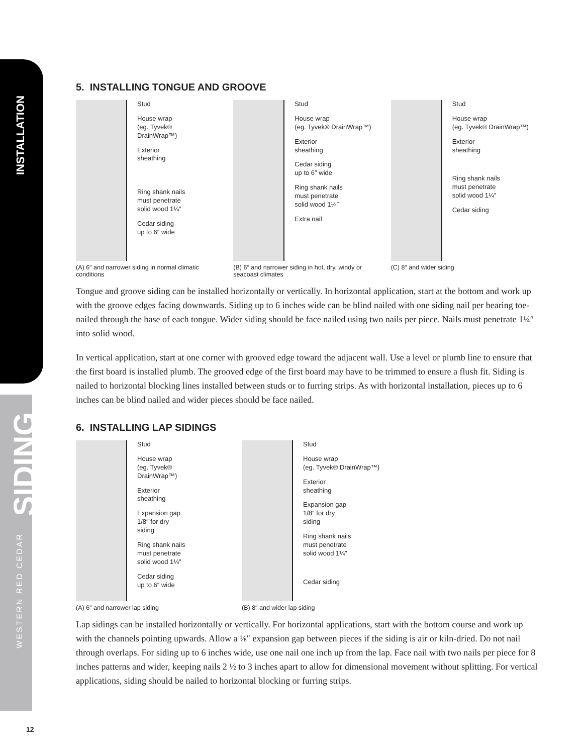INSTALLATION
WESTERN RED CEDAR
SIDING
12
5. INSTALLING TONGUE AND GROOVE
Stud
House wrap
(eg. Tyvek®
DrainWrap™)
Exterior
sheathing
Ring shank nails
must penetrate
solid wood 1¼″
Cedar siding
up to 6″ wide
(A) 6″ and narrower siding in normal climatic conditions
Stud
House wrap
(eg. Tyvek® DrainWrap™)
Exterior
sheathing
Cedar siding
up to 6″ wide
Ring shank nails
must penetrate
solid wood 1¼″
Extra nail
(B) 6″ and narrower siding in hot, dry, windy or seacoast climates
Stud
House wrap
(eg. Tyvek® DrainWrap™)
Exterior
sheathing
Ring shank nails
must penetrate
solid wood 1¼″
Cedar siding
(C) 8″ and wider siding
Tongue and groove siding can be installed horizontally or vertically. In horizontal application, start at the bottom and work up with the groove edges facing downwards. Siding up to 6 inches wide can be blind nailed with one siding nail per bearing toe-nailed through the base of each tongue. Wider siding should be face nailed using two nails per piece. Nails must penetrate 1¼″ into solid wood.
In vertical application, start at one corner with grooved edge toward the adjacent wall. Use a level or plumb line to ensure that the first board is installed plumb. The grooved edge of the first board may have to be trimmed to ensure a flush fit. Siding is nailed to horizontal blocking lines installed between studs or to furring strips. As with horizontal installation, pieces up to 6 inches can be blind nailed and wider pieces should be face nailed.
6. INSTALLING LAP SIDINGS
Stud
House wrap
(eg. Tyvek®
DrainWrap™)
Exterior
sheathing
Expansion gap
1/8″ for dry
siding
Ring shank nails
must penetrate
solid wood 1¼″
Cedar siding
up to 6″ wide
(A) 6″ and narrower lap siding
Stud
House wrap
(eg. Tyvek® DrainWrap™)
Exterior
sheathing
Expansion gap
1/8″ for dry
siding
Ring shank nails
must penetrate
solid wood 1¼″
Cedar siding
(B) 8″ and wider lap siding
Lap sidings can be installed horizontally or vertically. For horizontal applications, start with the bottom course and work up with the channels pointing upwards. Allow a ⅛″ expansion gap between pieces if the siding is air or kiln-dried. Do not nail through overlaps. For siding up to 6 inches wide, use one nail one inch up from the lap. Face nail with two nails per piece for 8 inches patterns and wider, keeping nails 2 ½ to 3 inches apart to allow for dimensional movement without splitting. For vertical applications, siding should be nailed to horizontal blocking or furring strips.